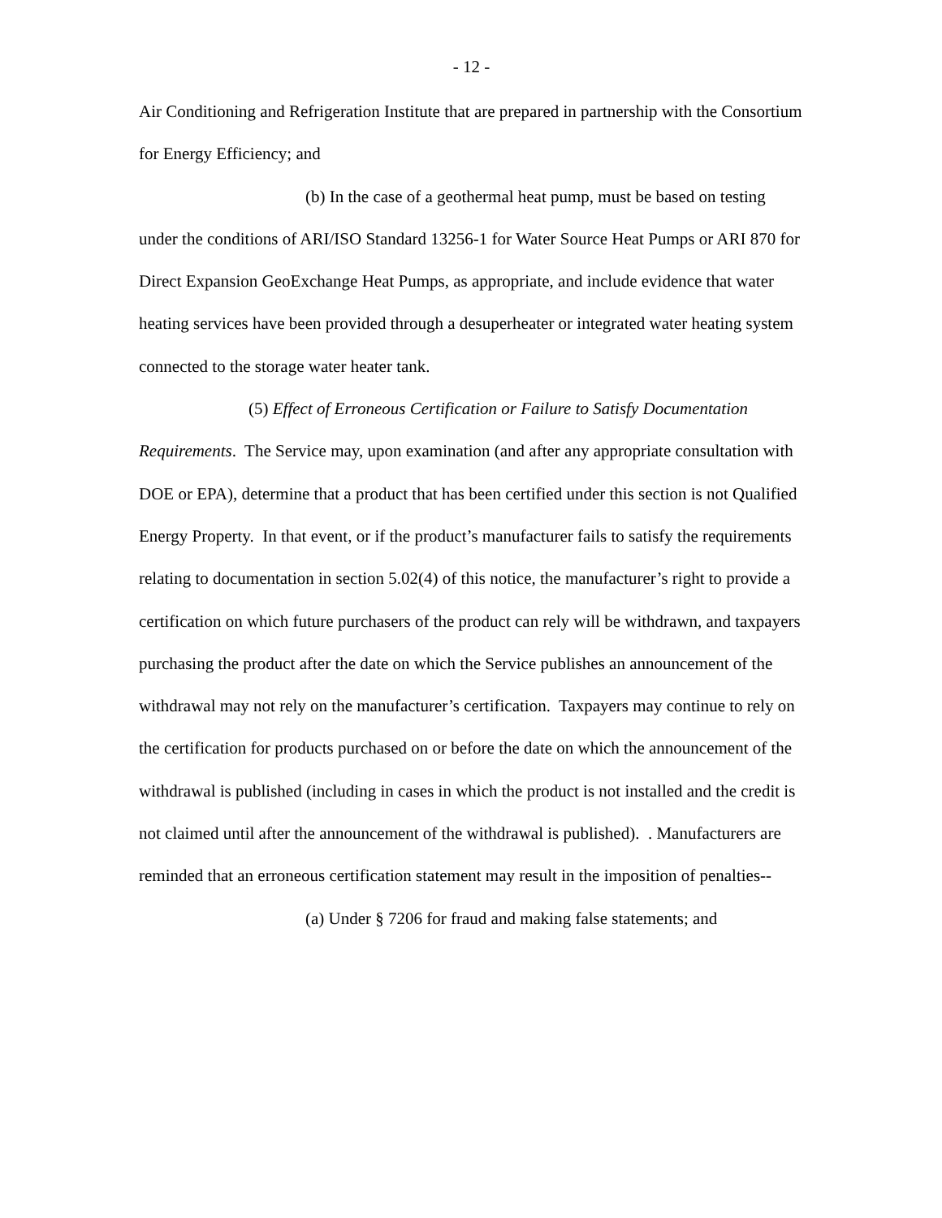- 12 -
Air Conditioning and Refrigeration Institute that are prepared in partnership with the Consortium for Energy Efficiency; and
(b) In the case of a geothermal heat pump, must be based on testing under the conditions of ARI/ISO Standard 13256-1 for Water Source Heat Pumps or ARI 870 for Direct Expansion GeoExchange Heat Pumps, as appropriate, and include evidence that water heating services have been provided through a desuperheater or integrated water heating system connected to the storage water heater tank.
(5) Effect of Erroneous Certification or Failure to Satisfy Documentation Requirements. The Service may, upon examination (and after any appropriate consultation with DOE or EPA), determine that a product that has been certified under this section is not Qualified Energy Property. In that event, or if the product’s manufacturer fails to satisfy the requirements relating to documentation in section 5.02(4) of this notice, the manufacturer’s right to provide a certification on which future purchasers of the product can rely will be withdrawn, and taxpayers purchasing the product after the date on which the Service publishes an announcement of the withdrawal may not rely on the manufacturer’s certification. Taxpayers may continue to rely on the certification for products purchased on or before the date on which the announcement of the withdrawal is published (including in cases in which the product is not installed and the credit is not claimed until after the announcement of the withdrawal is published). . Manufacturers are reminded that an erroneous certification statement may result in the imposition of penalties--
(a) Under § 7206 for fraud and making false statements; and